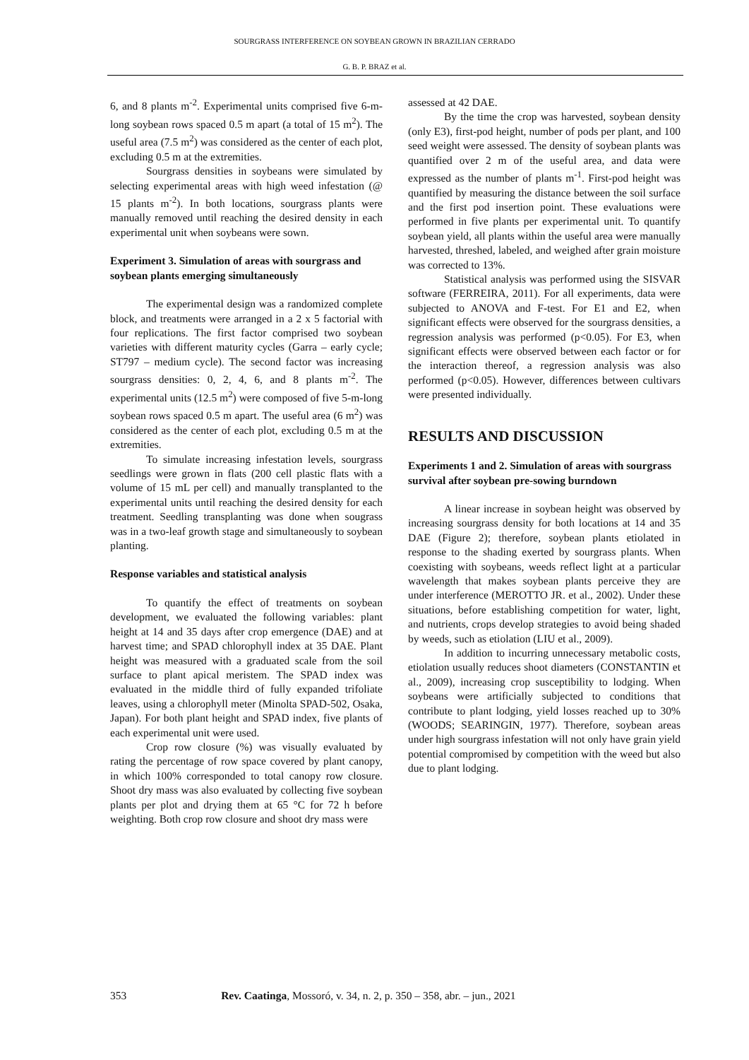SOURGRASS INTERFERENCE ON SOYBEAN GROWN IN BRAZILIAN CERRADO
G. B. P. BRAZ et al.
6, and 8 plants m<sup>-2</sup>. Experimental units comprised five 6-m-long soybean rows spaced 0.5 m apart (a total of 15 m<sup>2</sup>). The useful area (7.5 m<sup>2</sup>) was considered as the center of each plot, excluding 0.5 m at the extremities.
Sourgrass densities in soybeans were simulated by selecting experimental areas with high weed infestation (@ 15 plants m<sup>-2</sup>). In both locations, sourgrass plants were manually removed until reaching the desired density in each experimental unit when soybeans were sown.
Experiment 3. Simulation of areas with sourgrass and soybean plants emerging simultaneously
The experimental design was a randomized complete block, and treatments were arranged in a 2 x 5 factorial with four replications. The first factor comprised two soybean varieties with different maturity cycles (Garra – early cycle; ST797 – medium cycle). The second factor was increasing sourgrass densities: 0, 2, 4, 6, and 8 plants m<sup>-2</sup>. The experimental units (12.5 m<sup>2</sup>) were composed of five 5-m-long soybean rows spaced 0.5 m apart. The useful area (6 m<sup>2</sup>) was considered as the center of each plot, excluding 0.5 m at the extremities.
To simulate increasing infestation levels, sourgrass seedlings were grown in flats (200 cell plastic flats with a volume of 15 mL per cell) and manually transplanted to the experimental units until reaching the desired density for each treatment. Seedling transplanting was done when sougrass was in a two-leaf growth stage and simultaneously to soybean planting.
Response variables and statistical analysis
To quantify the effect of treatments on soybean development, we evaluated the following variables: plant height at 14 and 35 days after crop emergence (DAE) and at harvest time; and SPAD chlorophyll index at 35 DAE. Plant height was measured with a graduated scale from the soil surface to plant apical meristem. The SPAD index was evaluated in the middle third of fully expanded trifoliate leaves, using a chlorophyll meter (Minolta SPAD-502, Osaka, Japan). For both plant height and SPAD index, five plants of each experimental unit were used.
Crop row closure (%) was visually evaluated by rating the percentage of row space covered by plant canopy, in which 100% corresponded to total canopy row closure. Shoot dry mass was also evaluated by collecting five soybean plants per plot and drying them at 65 °C for 72 h before weighting. Both crop row closure and shoot dry mass were
assessed at 42 DAE.
By the time the crop was harvested, soybean density (only E3), first-pod height, number of pods per plant, and 100 seed weight were assessed. The density of soybean plants was quantified over 2 m of the useful area, and data were expressed as the number of plants m<sup>-1</sup>. First-pod height was quantified by measuring the distance between the soil surface and the first pod insertion point. These evaluations were performed in five plants per experimental unit. To quantify soybean yield, all plants within the useful area were manually harvested, threshed, labeled, and weighed after grain moisture was corrected to 13%.
Statistical analysis was performed using the SISVAR software (FERREIRA, 2011). For all experiments, data were subjected to ANOVA and F-test. For E1 and E2, when significant effects were observed for the sourgrass densities, a regression analysis was performed (p<0.05). For E3, when significant effects were observed between each factor or for the interaction thereof, a regression analysis was also performed (p<0.05). However, differences between cultivars were presented individually.
RESULTS AND DISCUSSION
Experiments 1 and 2. Simulation of areas with sourgrass survival after soybean pre-sowing burndown
A linear increase in soybean height was observed by increasing sourgrass density for both locations at 14 and 35 DAE (Figure 2); therefore, soybean plants etiolated in response to the shading exerted by sourgrass plants. When coexisting with soybeans, weeds reflect light at a particular wavelength that makes soybean plants perceive they are under interference (MEROTTO JR. et al., 2002). Under these situations, before establishing competition for water, light, and nutrients, crops develop strategies to avoid being shaded by weeds, such as etiolation (LIU et al., 2009).
In addition to incurring unnecessary metabolic costs, etiolation usually reduces shoot diameters (CONSTANTIN et al., 2009), increasing crop susceptibility to lodging. When soybeans were artificially subjected to conditions that contribute to plant lodging, yield losses reached up to 30% (WOODS; SEARINGIN, 1977). Therefore, soybean areas under high sourgrass infestation will not only have grain yield potential compromised by competition with the weed but also due to plant lodging.
353 Rev. Caatinga, Mossoró, v. 34, n. 2, p. 350 – 358, abr. – jun., 2021